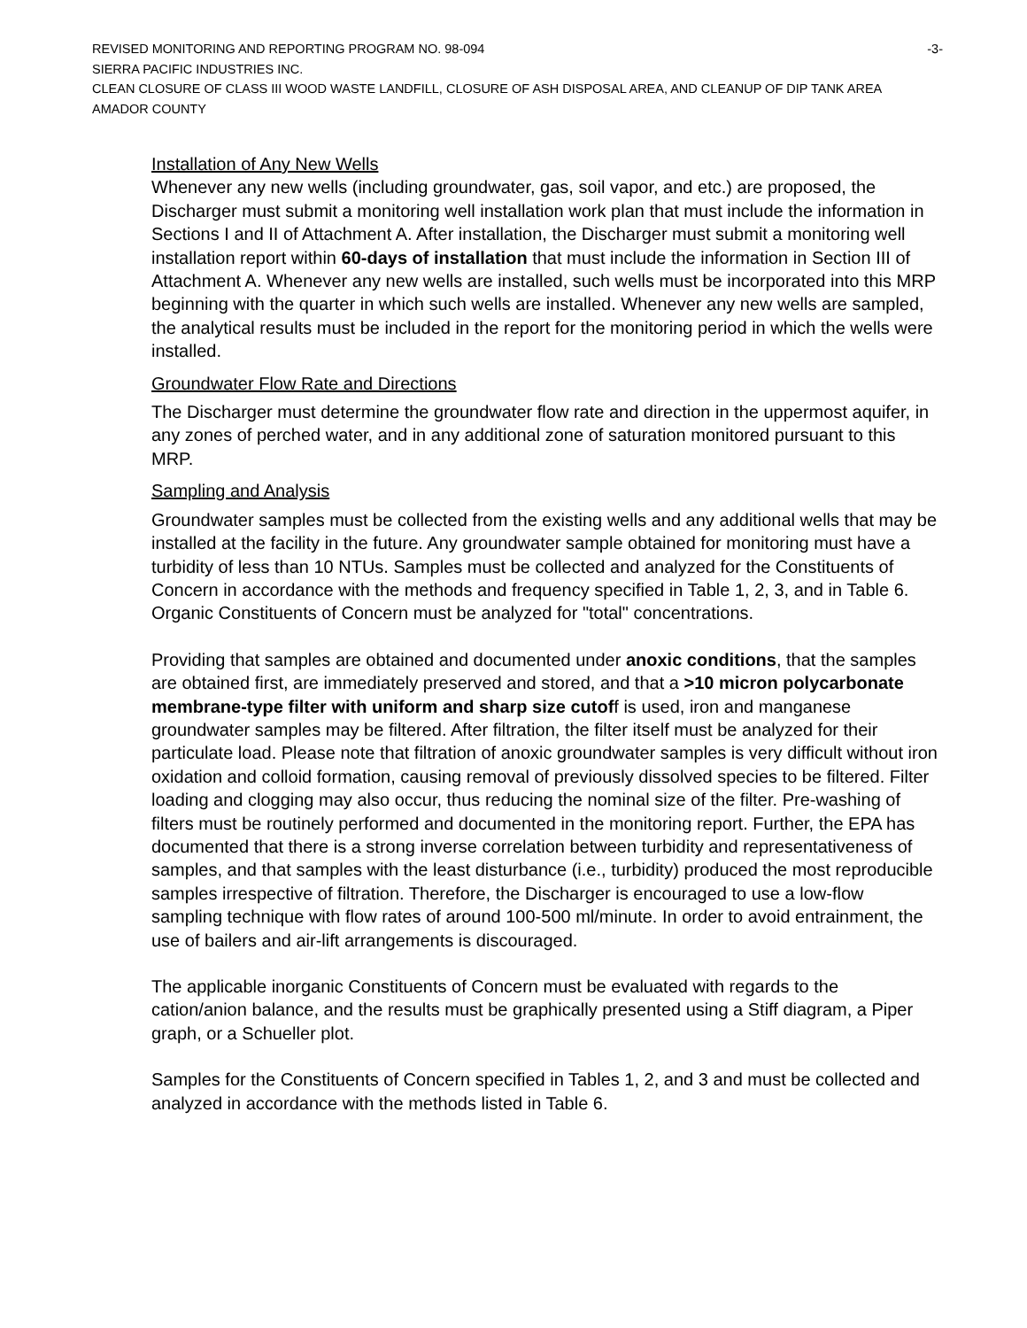REVISED MONITORING AND REPORTING PROGRAM NO. 98-094 -3-
SIERRA PACIFIC INDUSTRIES INC.
CLEAN CLOSURE OF CLASS III WOOD WASTE LANDFILL, CLOSURE OF ASH DISPOSAL AREA, AND CLEANUP OF DIP TANK AREA
AMADOR COUNTY
Installation of Any New Wells
Whenever any new wells (including groundwater, gas, soil vapor, and etc.) are proposed, the Discharger must submit a monitoring well installation work plan that must include the information in Sections I and II of Attachment A. After installation, the Discharger must submit a monitoring well installation report within 60-days of installation that must include the information in Section III of Attachment A. Whenever any new wells are installed, such wells must be incorporated into this MRP beginning with the quarter in which such wells are installed. Whenever any new wells are sampled, the analytical results must be included in the report for the monitoring period in which the wells were installed.
Groundwater Flow Rate and Directions
The Discharger must determine the groundwater flow rate and direction in the uppermost aquifer, in any zones of perched water, and in any additional zone of saturation monitored pursuant to this MRP.
Sampling and Analysis
Groundwater samples must be collected from the existing wells and any additional wells that may be installed at the facility in the future. Any groundwater sample obtained for monitoring must have a turbidity of less than 10 NTUs. Samples must be collected and analyzed for the Constituents of Concern in accordance with the methods and frequency specified in Table 1, 2, 3, and in Table 6. Organic Constituents of Concern must be analyzed for "total" concentrations.
Providing that samples are obtained and documented under anoxic conditions, that the samples are obtained first, are immediately preserved and stored, and that a >10 micron polycarbonate membrane-type filter with uniform and sharp size cutoff is used, iron and manganese groundwater samples may be filtered. After filtration, the filter itself must be analyzed for their particulate load. Please note that filtration of anoxic groundwater samples is very difficult without iron oxidation and colloid formation, causing removal of previously dissolved species to be filtered. Filter loading and clogging may also occur, thus reducing the nominal size of the filter. Pre-washing of filters must be routinely performed and documented in the monitoring report. Further, the EPA has documented that there is a strong inverse correlation between turbidity and representativeness of samples, and that samples with the least disturbance (i.e., turbidity) produced the most reproducible samples irrespective of filtration. Therefore, the Discharger is encouraged to use a low-flow sampling technique with flow rates of around 100-500 ml/minute. In order to avoid entrainment, the use of bailers and air-lift arrangements is discouraged.
The applicable inorganic Constituents of Concern must be evaluated with regards to the cation/anion balance, and the results must be graphically presented using a Stiff diagram, a Piper graph, or a Schueller plot.
Samples for the Constituents of Concern specified in Tables 1, 2, and 3 and must be collected and analyzed in accordance with the methods listed in Table 6.